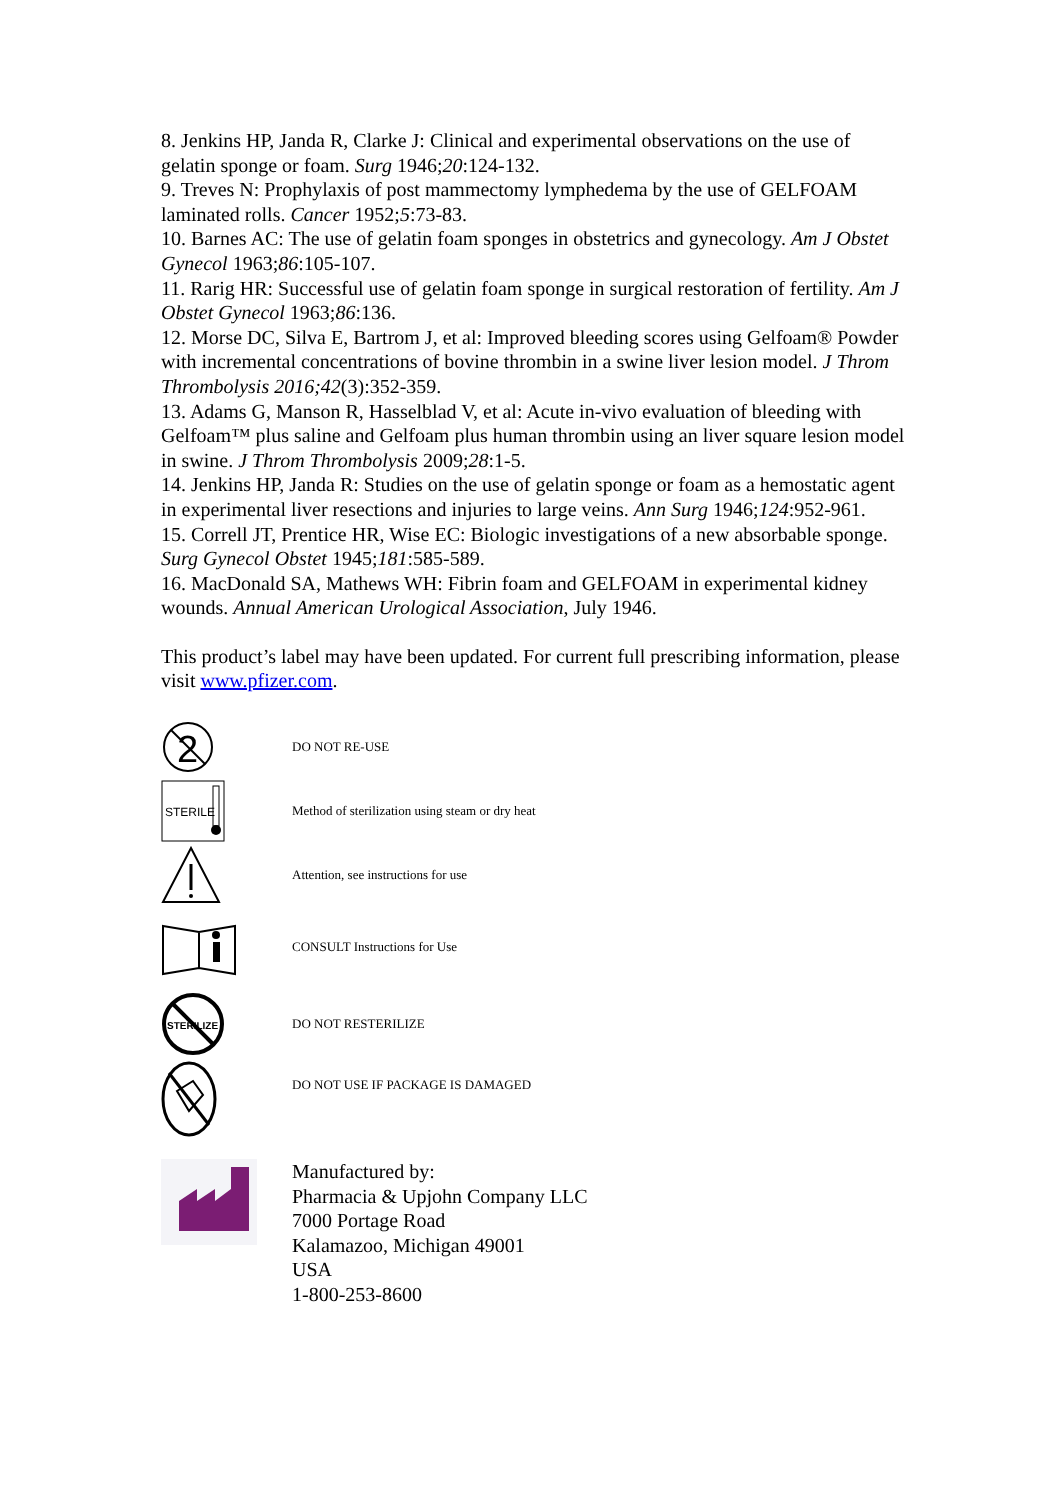8. Jenkins HP, Janda R, Clarke J: Clinical and experimental observations on the use of gelatin sponge or foam. Surg 1946;20:124-132.
9. Treves N: Prophylaxis of post mammectomy lymphedema by the use of GELFOAM laminated rolls. Cancer 1952;5:73-83.
10. Barnes AC: The use of gelatin foam sponges in obstetrics and gynecology. Am J Obstet Gynecol 1963;86:105-107.
11. Rarig HR: Successful use of gelatin foam sponge in surgical restoration of fertility. Am J Obstet Gynecol 1963;86:136.
12. Morse DC, Silva E, Bartrom J, et al: Improved bleeding scores using Gelfoam® Powder with incremental concentrations of bovine thrombin in a swine liver lesion model. J Throm Thrombolysis 2016;42(3):352-359.
13. Adams G, Manson R, Hasselblad V, et al: Acute in-vivo evaluation of bleeding with Gelfoam™ plus saline and Gelfoam plus human thrombin using an liver square lesion model in swine. J Throm Thrombolysis 2009;28:1-5.
14. Jenkins HP, Janda R: Studies on the use of gelatin sponge or foam as a hemostatic agent in experimental liver resections and injuries to large veins. Ann Surg 1946;124:952-961.
15. Correll JT, Prentice HR, Wise EC: Biologic investigations of a new absorbable sponge. Surg Gynecol Obstet 1945;181:585-589.
16. MacDonald SA, Mathews WH: Fibrin foam and GELFOAM in experimental kidney wounds. Annual American Urological Association, July 1946.
This product’s label may have been updated. For current full prescribing information, please visit www.pfizer.com.
2
DO NOT RE-USE
STERILE
Method of sterilization using steam or dry heat
Attention, see instructions for use
CONSULT Instructions for Use
STERILIZE
DO NOT RESTERILIZE
DO NOT USE IF PACKAGE IS DAMAGED
Manufactured by:
Pharmacia & Upjohn Company LLC
7000 Portage Road
Kalamazoo, Michigan 49001
USA
1-800-253-8600